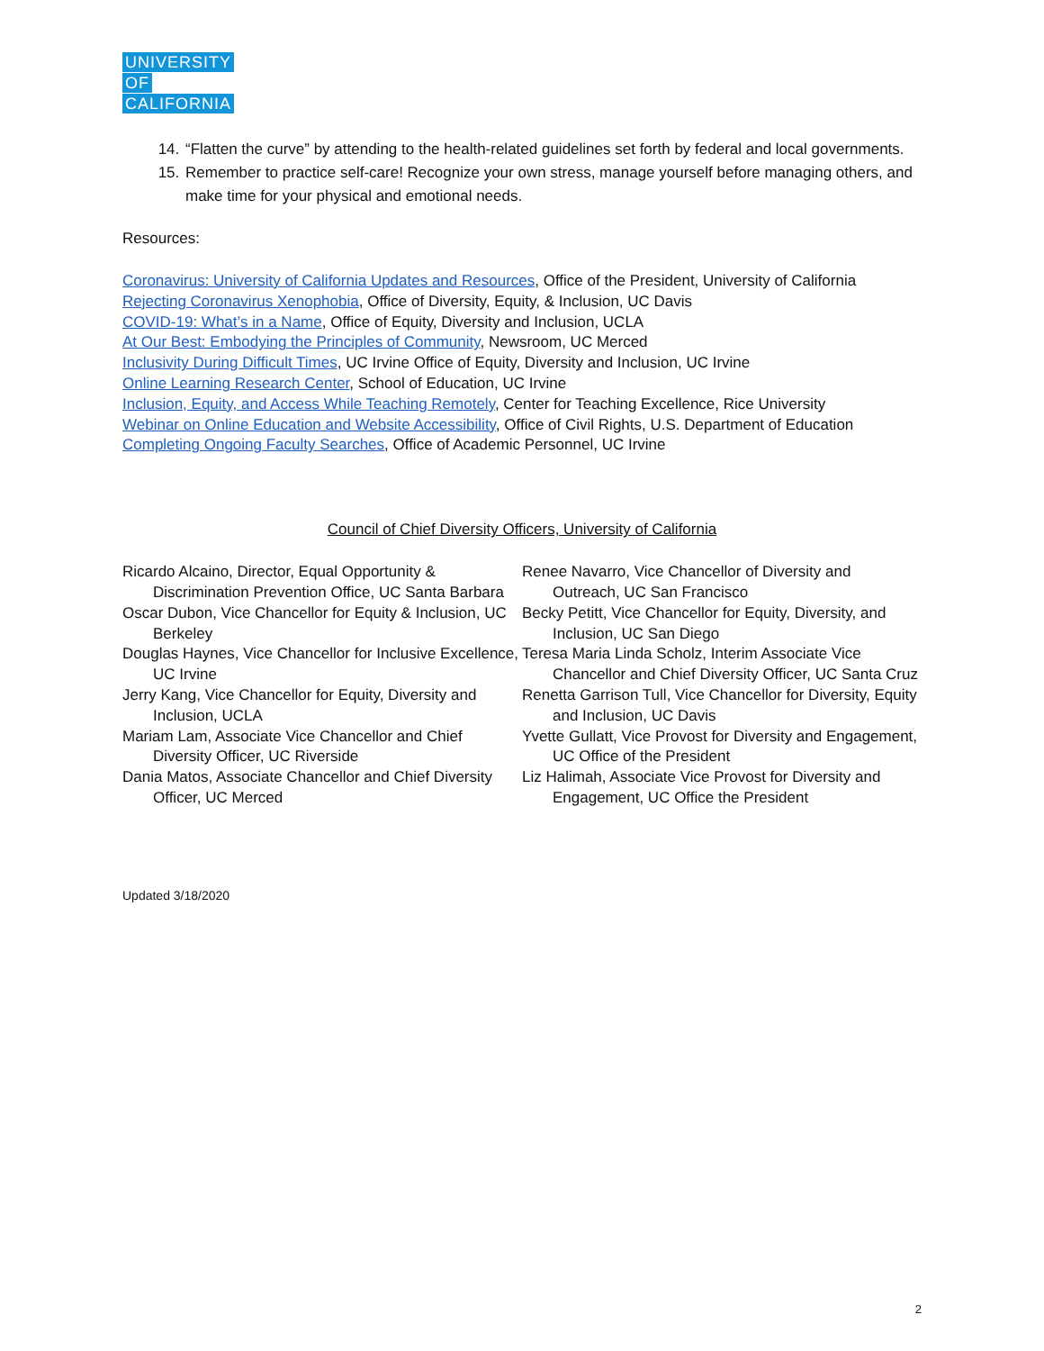UNIVERSITY
OF
CALIFORNIA
14. “Flatten the curve” by attending to the health-related guidelines set forth by federal and local governments.
15. Remember to practice self-care! Recognize your own stress, manage yourself before managing others, and make time for your physical and emotional needs.
Resources:
Coronavirus: University of California Updates and Resources, Office of the President, University of California
Rejecting Coronavirus Xenophobia, Office of Diversity, Equity, & Inclusion, UC Davis
COVID-19: What’s in a Name, Office of Equity, Diversity and Inclusion, UCLA
At Our Best: Embodying the Principles of Community, Newsroom, UC Merced
Inclusivity During Difficult Times, UC Irvine Office of Equity, Diversity and Inclusion, UC Irvine
Online Learning Research Center, School of Education, UC Irvine
Inclusion, Equity, and Access While Teaching Remotely, Center for Teaching Excellence, Rice University
Webinar on Online Education and Website Accessibility, Office of Civil Rights, U.S. Department of Education
Completing Ongoing Faculty Searches, Office of Academic Personnel, UC Irvine
Council of Chief Diversity Officers, University of California
Ricardo Alcaino, Director, Equal Opportunity & Discrimination Prevention Office, UC Santa Barbara
Oscar Dubon, Vice Chancellor for Equity & Inclusion, UC Berkeley
Douglas Haynes, Vice Chancellor for Inclusive Excellence, UC Irvine
Jerry Kang, Vice Chancellor for Equity, Diversity and Inclusion, UCLA
Mariam Lam, Associate Vice Chancellor and Chief Diversity Officer, UC Riverside
Dania Matos, Associate Chancellor and Chief Diversity Officer, UC Merced
Renee Navarro, Vice Chancellor of Diversity and Outreach, UC San Francisco
Becky Petitt, Vice Chancellor for Equity, Diversity, and Inclusion, UC San Diego
Teresa Maria Linda Scholz, Interim Associate Vice Chancellor and Chief Diversity Officer, UC Santa Cruz
Renetta Garrison Tull, Vice Chancellor for Diversity, Equity and Inclusion, UC Davis
Yvette Gullatt, Vice Provost for Diversity and Engagement, UC Office of the President
Liz Halimah, Associate Vice Provost for Diversity and Engagement, UC Office the President
Updated 3/18/2020
2